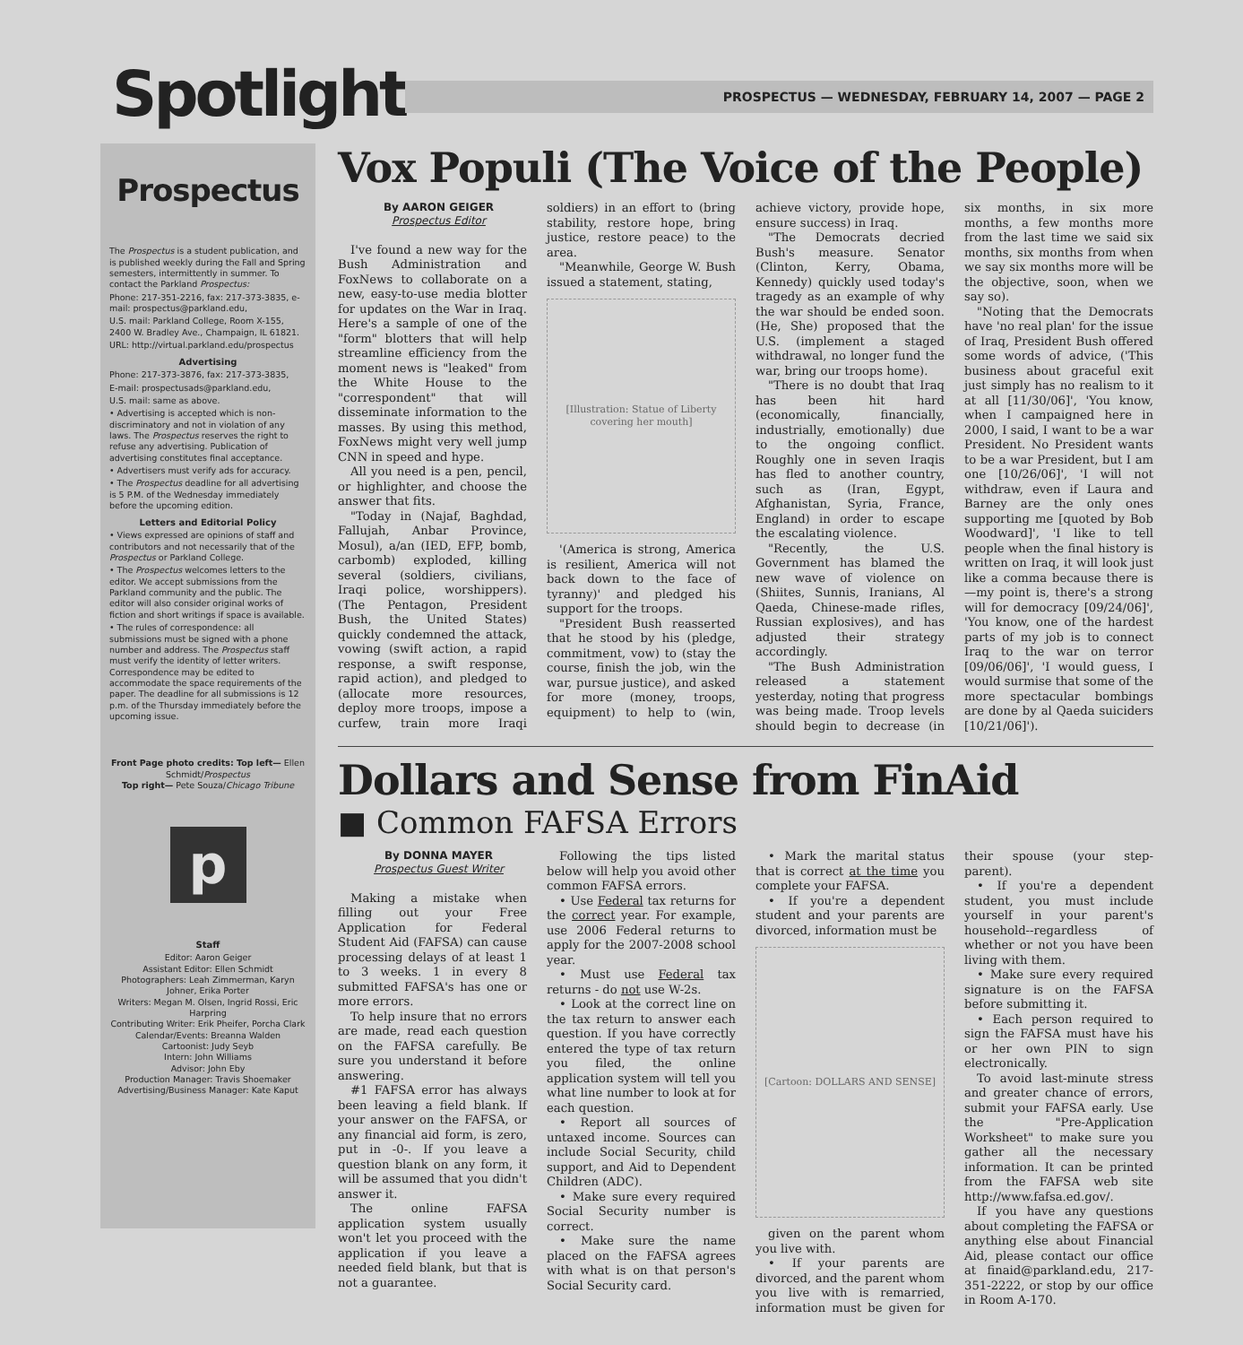Spotlight
PROSPECTUS — WEDNESDAY, FEBRUARY 14, 2007 — PAGE 2
Prospectus
The Prospectus is a student publication, and is published weekly during the Fall and Spring semesters, intermittently in summer. To contact the Parkland Prospectus:
Phone: 217-351-2216, fax: 217-373-3835, e-mail: prospectus@parkland.edu,
U.S. mail: Parkland College, Room X-155, 2400 W. Bradley Ave., Champaign, IL 61821.
URL: http://virtual.parkland.edu/prospectus
Advertising
Phone: 217-373-3876, fax: 217-373-3835,
E-mail: prospectusads@parkland.edu,
U.S. mail: same as above.
• Advertising is accepted which is non-discriminatory and not in violation of any laws. The Prospectus reserves the right to refuse any advertising. Publication of advertising constitutes final acceptance.
• Advertisers must verify ads for accuracy.
• The Prospectus deadline for all advertising is 5 P.M. of the Wednesday immediately before the upcoming edition.
Letters and Editorial Policy
• Views expressed are opinions of staff and contributors and not necessarily that of the Prospectus or Parkland College.
• The Prospectus welcomes letters to the editor. We accept submissions from the Parkland community and the public. The editor will also consider original works of fiction and short writings if space is available.
• The rules of correspondence: all submissions must be signed with a phone number and address. The Prospectus staff must verify the identity of letter writers. Correspondence may be edited to accommodate the space requirements of the paper. The deadline for all submissions is 12 p.m. of the Thursday immediately before the upcoming issue.
Front Page photo credits: Top left— Ellen Schmidt/Prospectus
Top right— Pete Souza/Chicago Tribune
p
Staff
Editor: Aaron Geiger
Assistant Editor: Ellen Schmidt
Photographers: Leah Zimmerman, Karyn Johner, Erika Porter
Writers: Megan M. Olsen, Ingrid Rossi, Eric Harpring
Contributing Writer: Erik Pheifer, Porcha Clark
Calendar/Events: Breanna Walden
Cartoonist: Judy Seyb
Intern: John Williams
Advisor: John Eby
Production Manager: Travis Shoemaker
Advertising/Business Manager: Kate Kaput
Vox Populi (The Voice of the People)
By AARON GEIGER
Prospectus Editor
I've found a new way for the Bush Administration and FoxNews to collaborate on a new, easy-to-use media blotter for updates on the War in Iraq. Here's a sample of one of the "form" blotters that will help streamline efficiency from the moment news is "leaked" from the White House to the "correspondent" that will disseminate information to the masses. By using this method, FoxNews might very well jump CNN in speed and hype.
All you need is a pen, pencil, or highlighter, and choose the answer that fits.
"Today in (Najaf, Baghdad, Fallujah, Anbar Province, Mosul), a/an (IED, EFP, bomb, carbomb) exploded, killing several (soldiers, civilians, Iraqi police, worshippers). (The Pentagon, President Bush, the United States) quickly condemned the attack, vowing (swift action, a rapid response, a swift response, rapid action), and pledged to (allocate more resources, deploy more troops, impose a curfew, train more Iraqi soldiers) in an effort to (bring stability, restore hope, bring justice, restore peace) to the area.
"Meanwhile, George W. Bush issued a statement, stating,
[Illustration: Statue of Liberty covering her mouth]
'(America is strong, America is resilient, America will not back down to the face of tyranny)' and pledged his support for the troops.
"President Bush reasserted that he stood by his (pledge, commitment, vow) to (stay the course, finish the job, win the war, pursue justice), and asked for more (money, troops, equipment) to help to (win, achieve victory, provide hope, ensure success) in Iraq.
"The Democrats decried Bush's measure. Senator (Clinton, Kerry, Obama, Kennedy) quickly used today's tragedy as an example of why the war should be ended soon. (He, She) proposed that the U.S. (implement a staged withdrawal, no longer fund the war, bring our troops home).
"There is no doubt that Iraq has been hit hard (economically, financially, industrially, emotionally) due to the ongoing conflict. Roughly one in seven Iraqis has fled to another country, such as (Iran, Egypt, Afghanistan, Syria, France, England) in order to escape the escalating violence.
"Recently, the U.S. Government has blamed the new wave of violence on (Shiites, Sunnis, Iranians, Al Qaeda, Chinese-made rifles, Russian explosives), and has adjusted their strategy accordingly.
"The Bush Administration released a statement yesterday, noting that progress was being made. Troop levels should begin to decrease (in six months, in six more months, a few months more from the last time we said six months, six months from when we say six months more will be the objective, soon, when we say so).
"Noting that the Democrats have 'no real plan' for the issue of Iraq, President Bush offered some words of advice, ('This business about graceful exit just simply has no realism to it at all [11/30/06]', 'You know, when I campaigned here in 2000, I said, I want to be a war President. No President wants to be a war President, but I am one [10/26/06]', 'I will not withdraw, even if Laura and Barney are the only ones supporting me [quoted by Bob Woodward]', 'I like to tell people when the final history is written on Iraq, it will look just like a comma because there is—my point is, there's a strong will for democracy [09/24/06]', 'You know, one of the hardest parts of my job is to connect Iraq to the war on terror [09/06/06]', 'I would guess, I would surmise that some of the more spectacular bombings are done by al Qaeda suiciders [10/21/06]').
Dollars and Sense from FinAid
■ Common FAFSA Errors
By DONNA MAYER
Prospectus Guest Writer
Making a mistake when filling out your Free Application for Federal Student Aid (FAFSA) can cause processing delays of at least 1 to 3 weeks. 1 in every 8 submitted FAFSA's has one or more errors.
To help insure that no errors are made, read each question on the FAFSA carefully. Be sure you understand it before answering.
#1 FAFSA error has always been leaving a field blank. If your answer on the FAFSA, or any financial aid form, is zero, put in -0-. If you leave a question blank on any form, it will be assumed that you didn't answer it.
The online FAFSA application system usually won't let you proceed with the application if you leave a needed field blank, but that is not a guarantee.
Following the tips listed below will help you avoid other common FAFSA errors.
• Use Federal tax returns for the correct year. For example, use 2006 Federal returns to apply for the 2007-2008 school year.
• Must use Federal tax returns - do not use W-2s.
• Look at the correct line on the tax return to answer each question. If you have correctly entered the type of tax return you filed, the online application system will tell you what line number to look at for each question.
• Report all sources of untaxed income. Sources can include Social Security, child support, and Aid to Dependent Children (ADC).
• Make sure every required Social Security number is correct.
• Make sure the name placed on the FAFSA agrees with what is on that person's Social Security card.
• Mark the marital status that is correct at the time you complete your FAFSA.
• If you're a dependent student and your parents are divorced, information must be
[Cartoon: DOLLARS AND SENSE]
given on the parent whom you live with.
• If your parents are divorced, and the parent whom you live with is remarried, information must be given for their spouse (your step-parent).
• If you're a dependent student, you must include yourself in your parent's household--regardless of whether or not you have been living with them.
• Make sure every required signature is on the FAFSA before submitting it.
• Each person required to sign the FAFSA must have his or her own PIN to sign electronically.
To avoid last-minute stress and greater chance of errors, submit your FAFSA early. Use the "Pre-Application Worksheet" to make sure you gather all the necessary information. It can be printed from the FAFSA web site http://www.fafsa.ed.gov/.
If you have any questions about completing the FAFSA or anything else about Financial Aid, please contact our office at finaid@parkland.edu, 217-351-2222, or stop by our office in Room A-170.